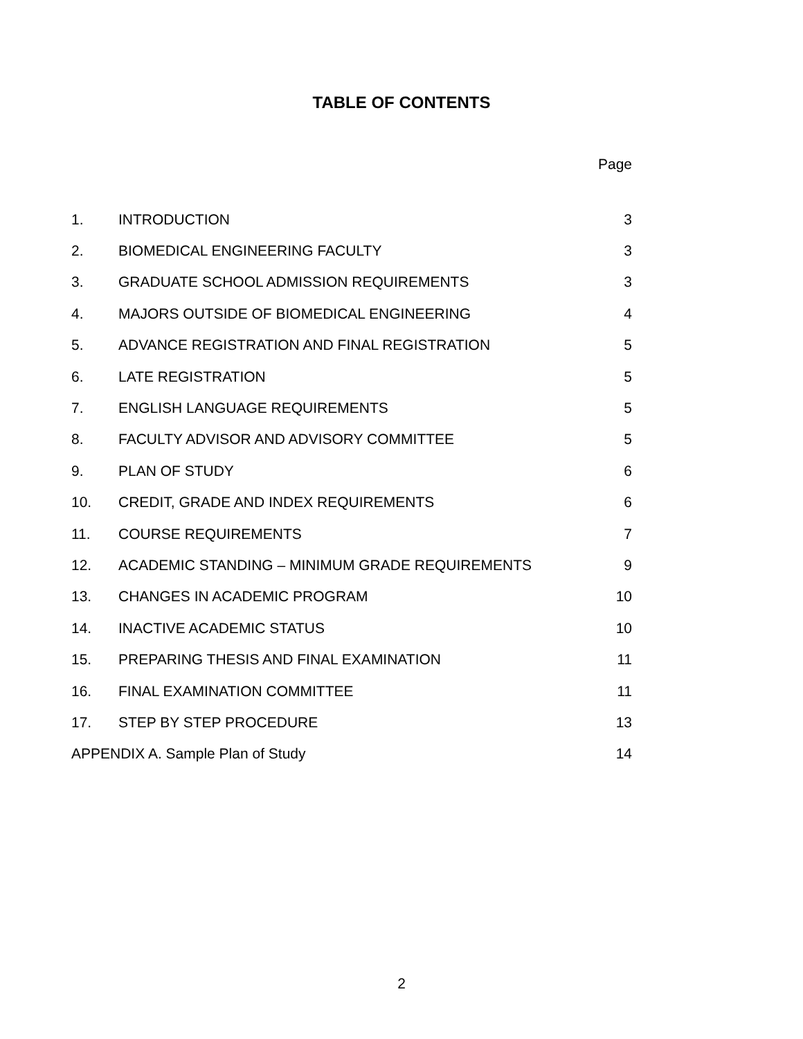TABLE OF CONTENTS
Page
| 1. | INTRODUCTION | 3 |
| 2. | BIOMEDICAL ENGINEERING FACULTY | 3 |
| 3. | GRADUATE SCHOOL ADMISSION REQUIREMENTS | 3 |
| 4. | MAJORS OUTSIDE OF BIOMEDICAL ENGINEERING | 4 |
| 5. | ADVANCE REGISTRATION AND FINAL REGISTRATION | 5 |
| 6. | LATE REGISTRATION | 5 |
| 7. | ENGLISH LANGUAGE REQUIREMENTS | 5 |
| 8. | FACULTY ADVISOR AND ADVISORY COMMITTEE | 5 |
| 9. | PLAN OF STUDY | 6 |
| 10. | CREDIT, GRADE AND INDEX REQUIREMENTS | 6 |
| 11. | COURSE REQUIREMENTS | 7 |
| 12. | ACADEMIC STANDING – MINIMUM GRADE REQUIREMENTS | 9 |
| 13. | CHANGES IN ACADEMIC PROGRAM | 10 |
| 14. | INACTIVE ACADEMIC STATUS | 10 |
| 15. | PREPARING THESIS AND FINAL EXAMINATION | 11 |
| 16. | FINAL EXAMINATION COMMITTEE | 11 |
| 17. | STEP BY STEP PROCEDURE | 13 |
| APPENDIX A. Sample Plan of Study | | 14 |
2